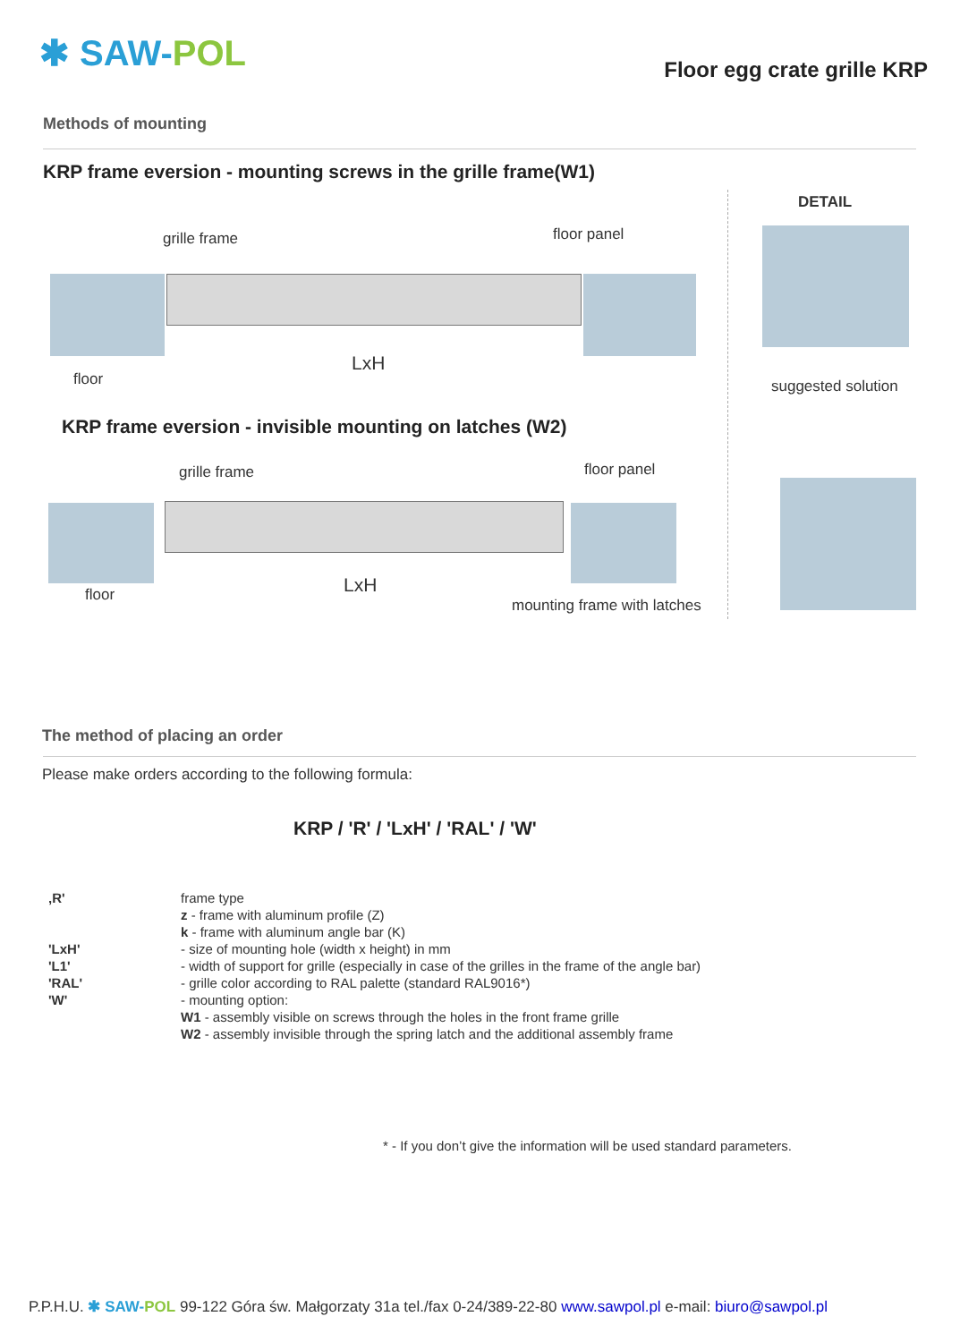✱ SAW-POL Floor egg crate grille KRP
Methods of mounting
KRP frame eversion - mounting screws in the grille frame(W1)
DETAIL
grille frame floor panel
LxH
floor suggested solution
KRP frame eversion - invisible mounting on latches (W2)
grille frame floor panel
LxH
floor
mounting frame with latches
The method of placing an order
Please make orders according to the following formula:
KRP / 'R' / 'LxH' / 'RAL' / 'W'
| ‚R' | frame type |
| | z - frame with aluminum profile (Z) |
| | k - frame with aluminum angle bar (K) |
| 'LxH' | - size of mounting hole (width x height) in mm |
| 'L1' | - width of support for grille (especially in case of the grilles in the frame of the angle bar) |
| 'RAL' | - grille color according to RAL palette (standard RAL9016*) |
| 'W' | - mounting option: |
| | W1 - assembly visible on screws through the holes in the front frame grille |
| | W2 - assembly invisible through the spring latch and the additional assembly frame |
* - If you don’t give the information will be used standard parameters.
P.P.H.U. ✱ SAW-POL 99-122 Góra św. Małgorzaty 31a tel./fax 0-24/389-22-80 www.sawpol.pl e-mail: biuro@sawpol.pl